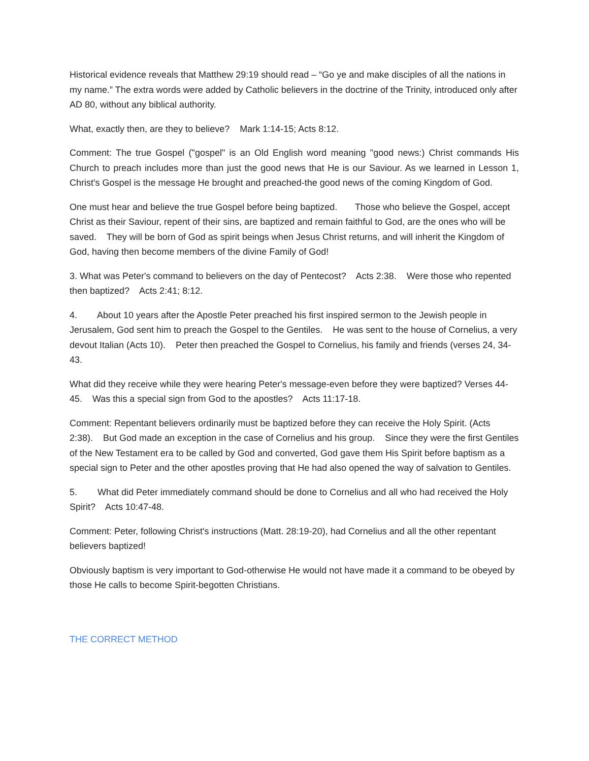Historical evidence reveals that Matthew 29:19 should read – “Go ye and make disciples of all the nations in my name.” The extra words were added by Catholic believers in the doctrine of the Trinity, introduced only after AD 80, without any biblical authority.
What, exactly then, are they to believe? Mark 1:14-15; Acts 8:12.
Comment: The true Gospel ("gospel" is an Old English word meaning "good news:) Christ commands His Church to preach includes more than just the good news that He is our Saviour. As we learned in Lesson 1, Christ's Gospel is the message He brought and preached-the good news of the coming Kingdom of God.
One must hear and believe the true Gospel before being baptized. Those who believe the Gospel, accept Christ as their Saviour, repent of their sins, are baptized and remain faithful to God, are the ones who will be saved. They will be born of God as spirit beings when Jesus Christ returns, and will inherit the Kingdom of God, having then become members of the divine Family of God!
3. What was Peter's command to believers on the day of Pentecost? Acts 2:38. Were those who repented then baptized? Acts 2:41; 8:12.
4. About 10 years after the Apostle Peter preached his first inspired sermon to the Jewish people in Jerusalem, God sent him to preach the Gospel to the Gentiles. He was sent to the house of Cornelius, a very devout Italian (Acts 10). Peter then preached the Gospel to Cornelius, his family and friends (verses 24, 34-43.
What did they receive while they were hearing Peter's message-even before they were baptized? Verses 44-45. Was this a special sign from God to the apostles? Acts 11:17-18.
Comment: Repentant believers ordinarily must be baptized before they can receive the Holy Spirit. (Acts 2:38). But God made an exception in the case of Cornelius and his group. Since they were the first Gentiles of the New Testament era to be called by God and converted, God gave them His Spirit before baptism as a special sign to Peter and the other apostles proving that He had also opened the way of salvation to Gentiles.
5. What did Peter immediately command should be done to Cornelius and all who had received the Holy Spirit? Acts 10:47-48.
Comment: Peter, following Christ's instructions (Matt. 28:19-20), had Cornelius and all the other repentant believers baptized!
Obviously baptism is very important to God-otherwise He would not have made it a command to be obeyed by those He calls to become Spirit-begotten Christians.
THE CORRECT METHOD